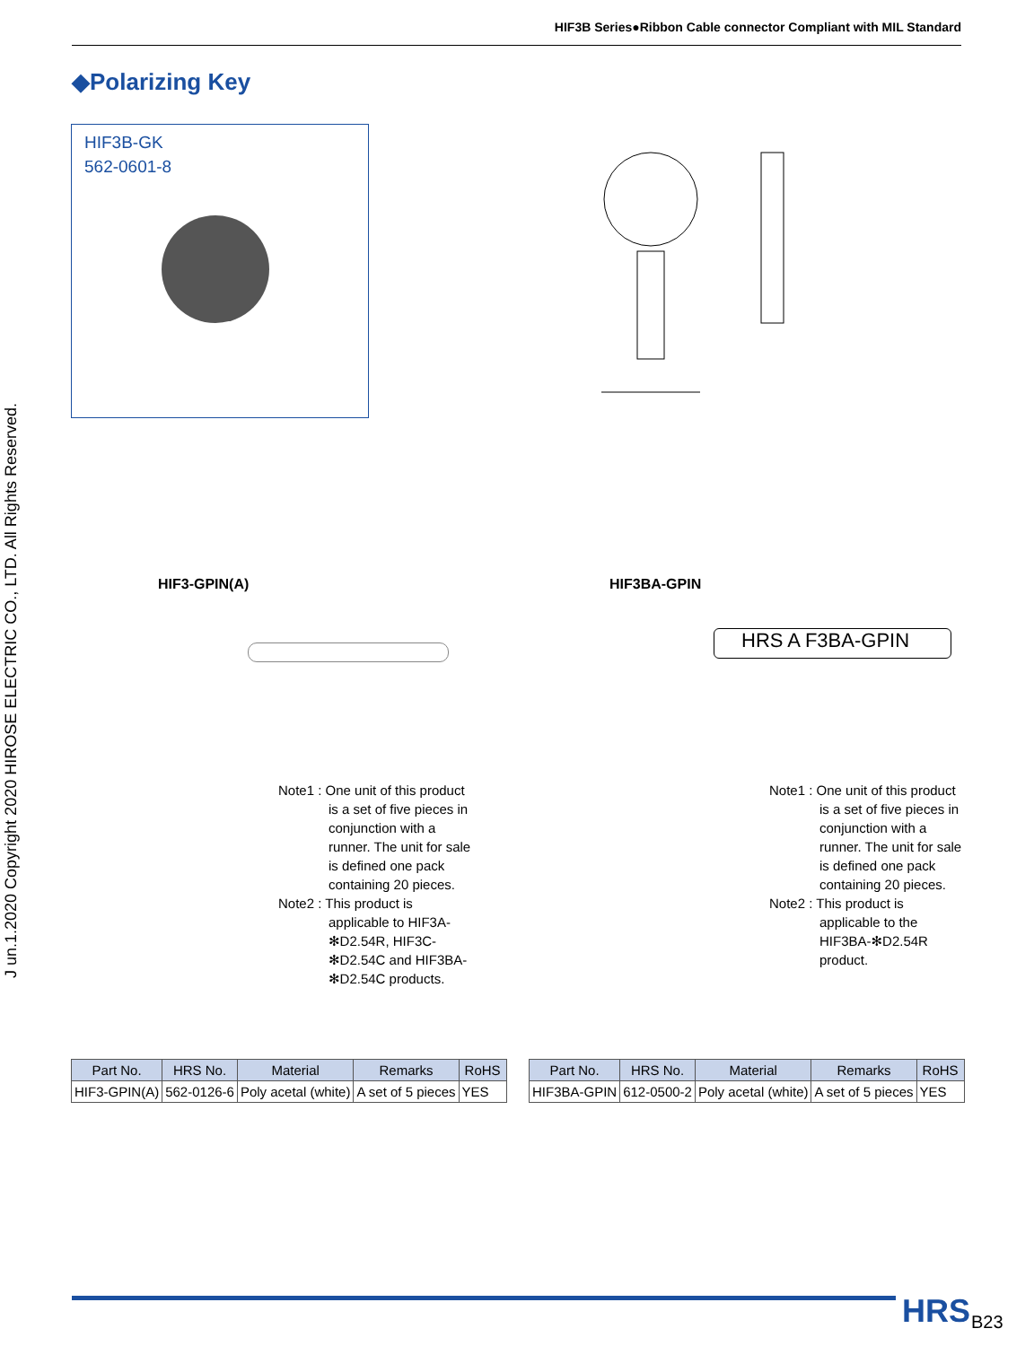HIF3B Series●Ribbon Cable connector Compliant with MIL Standard
J un.1.2020 Copyright 2020 HIROSE ELECTRIC CO., LTD. All Rights Reserved.
◆Polarizing Key
HIF3B-GK
562-0601-8
HIF3-GPIN(A) HIF3BA-GPIN
HRS A F3BA-GPIN
Note1 : One unit of this product is a set of five pieces in conjunction with a runner. The unit for sale is defined one pack containing 20 pieces.
Note2 : This product is applicable to HIF3A-✻D2.54R, HIF3C-✻D2.54C and HIF3BA-✻D2.54C products.
Note1 : One unit of this product is a set of five pieces in conjunction with a runner. The unit for sale is defined one pack containing 20 pieces.
Note2 : This product is applicable to the HIF3BA-✻D2.54R product.
| Part No. | HRS No. | Material | Remarks | RoHS |
| --- | --- | --- | --- | --- |
| HIF3-GPIN(A) | 562-0126-6 | Poly acetal (white) | A set of 5 pieces | YES |
| Part No. | HRS No. | Material | Remarks | RoHS |
| --- | --- | --- | --- | --- |
| HIF3BA-GPIN | 612-0500-2 | Poly acetal (white) | A set of 5 pieces | YES |
HRS B23